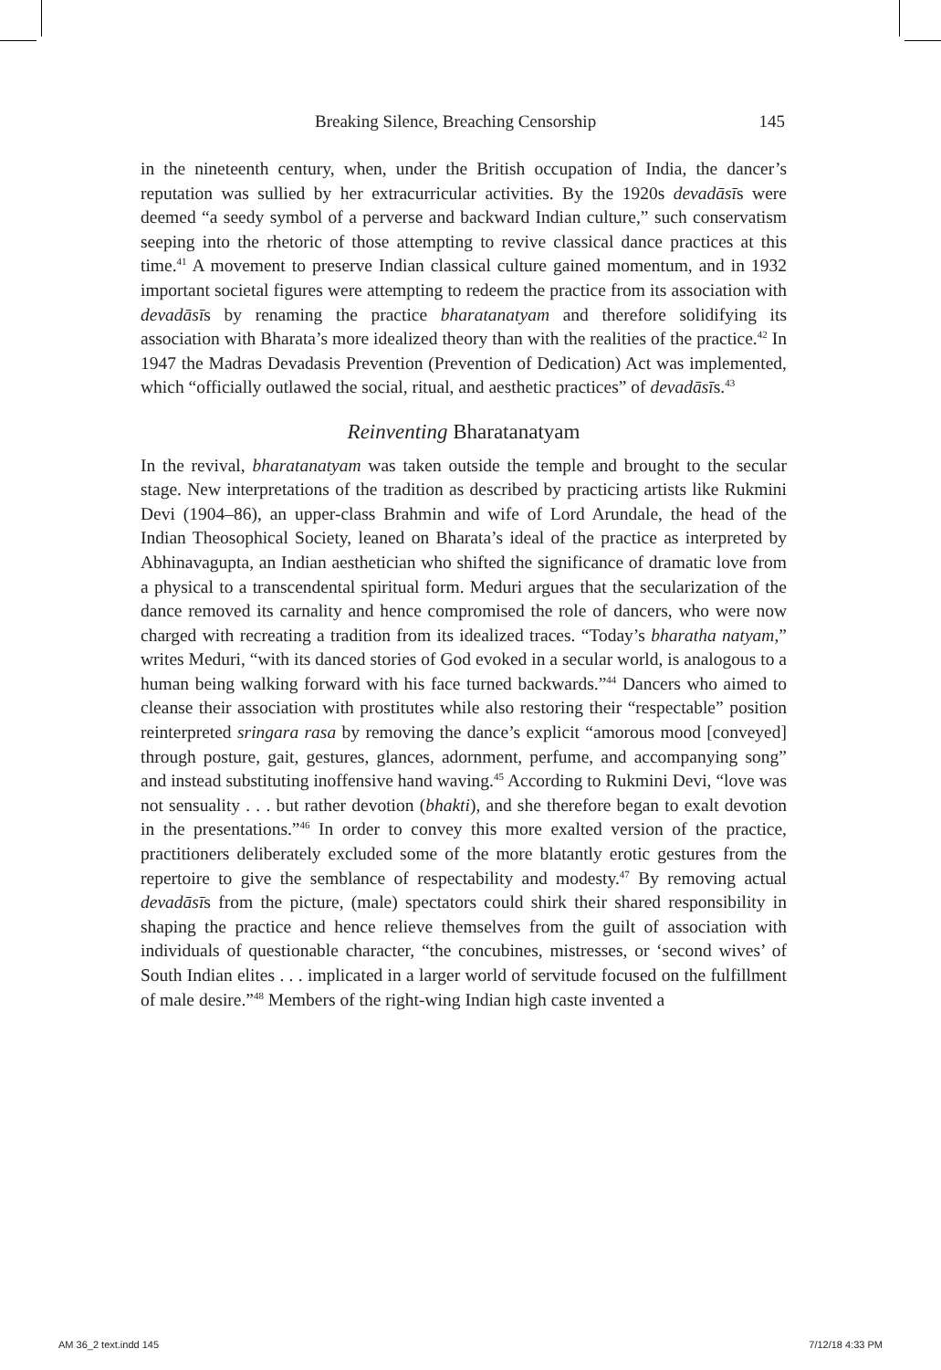Breaking Silence, Breaching Censorship 145
in the nineteenth century, when, under the British occupation of India, the dancer’s reputation was sullied by her extracurricular activities. By the 1920s devadāsīs were deemed “a seedy symbol of a perverse and backward Indian culture,” such conservatism seeping into the rhetoric of those attempting to revive classical dance practices at this time.<sup>41</sup> A movement to preserve Indian classical culture gained momentum, and in 1932 important societal figures were attempting to redeem the practice from its association with devadāsīs by renaming the practice bharatanatyam and therefore solidifying its association with Bharata’s more idealized theory than with the realities of the practice.<sup>42</sup> In 1947 the Madras Devadasis Prevention (Prevention of Dedication) Act was implemented, which “officially outlawed the social, ritual, and aesthetic practices” of devadāsīs.<sup>43</sup>
Reinventing Bharatanatyam
In the revival, bharatanatyam was taken outside the temple and brought to the secular stage. New interpretations of the tradition as described by practicing artists like Rukmini Devi (1904–86), an upper-class Brahmin and wife of Lord Arundale, the head of the Indian Theosophical Society, leaned on Bharata’s ideal of the practice as interpreted by Abhinavagupta, an Indian aesthetician who shifted the significance of dramatic love from a physical to a transcendental spiritual form. Meduri argues that the secularization of the dance removed its carnality and hence compromised the role of dancers, who were now charged with recreating a tradition from its idealized traces. “Today’s bharatha natyam,” writes Meduri, “with its danced stories of God evoked in a secular world, is analogous to a human being walking forward with his face turned backwards.”<sup>44</sup> Dancers who aimed to cleanse their association with prostitutes while also restoring their “respectable” position reinterpreted sringara rasa by removing the dance’s explicit “amorous mood [conveyed] through posture, gait, gestures, glances, adornment, perfume, and accompanying song” and instead substituting inoffensive hand waving.<sup>45</sup> According to Rukmini Devi, “love was not sensuality . . . but rather devotion (bhakti), and she therefore began to exalt devotion in the presentations.”<sup>46</sup> In order to convey this more exalted version of the practice, practitioners deliberately excluded some of the more blatantly erotic gestures from the repertoire to give the semblance of respectability and modesty.<sup>47</sup> By removing actual devadāsīs from the picture, (male) spectators could shirk their shared responsibility in shaping the practice and hence relieve themselves from the guilt of association with individuals of questionable character, “the concubines, mistresses, or ‘second wives’ of South Indian elites . . . implicated in a larger world of servitude focused on the fulfillment of male desire.”<sup>48</sup> Members of the right-wing Indian high caste invented a
AM 36_2 text.indd 145 7/12/18 4:33 PM